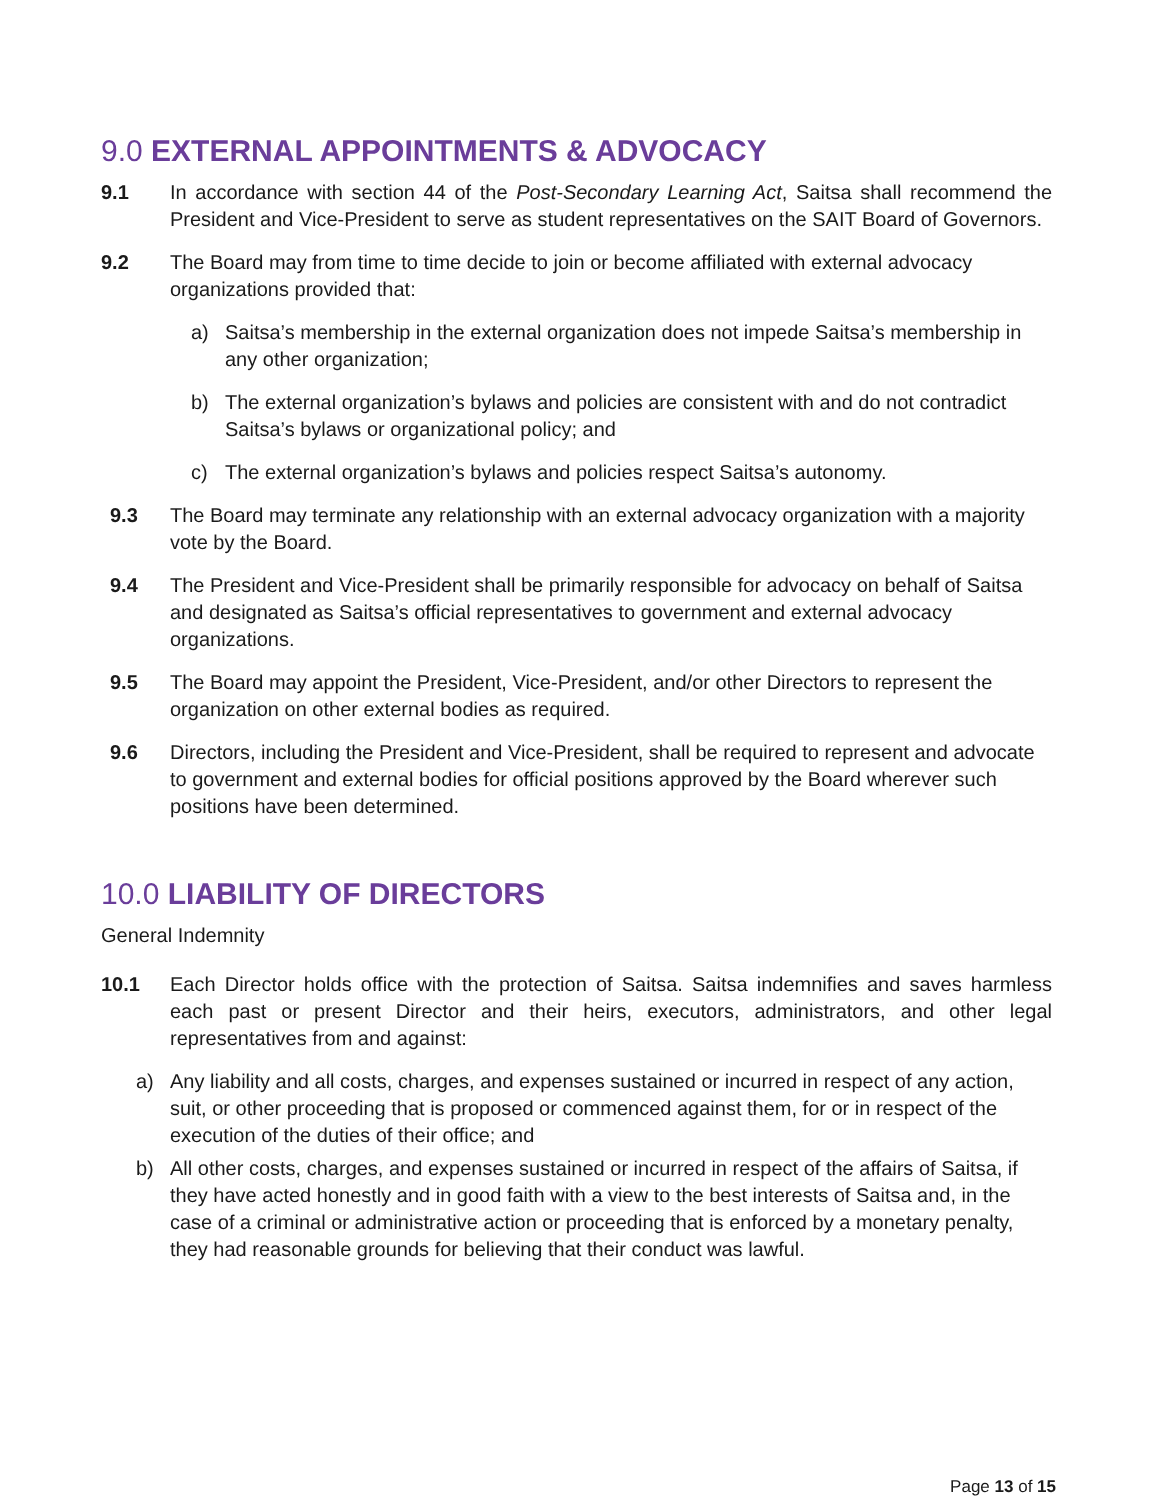9.0 EXTERNAL APPOINTMENTS & ADVOCACY
9.1 In accordance with section 44 of the Post-Secondary Learning Act, Saitsa shall recommend the President and Vice-President to serve as student representatives on the SAIT Board of Governors.
9.2 The Board may from time to time decide to join or become affiliated with external advocacy organizations provided that:
a) Saitsa’s membership in the external organization does not impede Saitsa’s membership in any other organization;
b) The external organization’s bylaws and policies are consistent with and do not contradict Saitsa’s bylaws or organizational policy; and
c) The external organization’s bylaws and policies respect Saitsa’s autonomy.
9.3 The Board may terminate any relationship with an external advocacy organization with a majority vote by the Board.
9.4 The President and Vice-President shall be primarily responsible for advocacy on behalf of Saitsa and designated as Saitsa’s official representatives to government and external advocacy organizations.
9.5 The Board may appoint the President, Vice-President, and/or other Directors to represent the organization on other external bodies as required.
9.6 Directors, including the President and Vice-President, shall be required to represent and advocate to government and external bodies for official positions approved by the Board wherever such positions have been determined.
10.0 LIABILITY OF DIRECTORS
General Indemnity
10.1 Each Director holds office with the protection of Saitsa. Saitsa indemnifies and saves harmless each past or present Director and their heirs, executors, administrators, and other legal representatives from and against:
a) Any liability and all costs, charges, and expenses sustained or incurred in respect of any action, suit, or other proceeding that is proposed or commenced against them, for or in respect of the execution of the duties of their office; and
b) All other costs, charges, and expenses sustained or incurred in respect of the affairs of Saitsa, if they have acted honestly and in good faith with a view to the best interests of Saitsa and, in the case of a criminal or administrative action or proceeding that is enforced by a monetary penalty, they had reasonable grounds for believing that their conduct was lawful.
Page 13 of 15